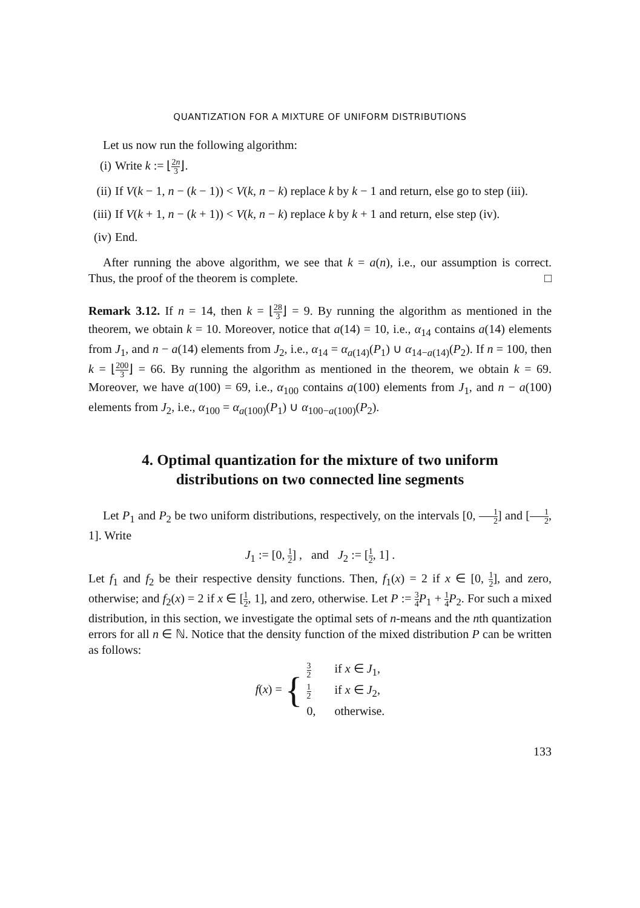QUANTIZATION FOR A MIXTURE OF UNIFORM DISTRIBUTIONS
Let us now run the following algorithm:
(i) Write k := ⌊2n 3⌋.
(ii) If V(k − 1, n − (k − 1)) < V(k, n − k) replace k by k − 1 and return, else go to step (iii).
(iii) If V(k + 1, n − (k + 1)) < V(k, n − k) replace k by k + 1 and return, else step (iv).
(iv) End.
After running the above algorithm, we see that k = a(n), i.e., our assumption is correct. Thus, the proof of the theorem is complete. □
Remark 3.12. If n = 14, then k = ⌊28 3⌋ = 9. By running the algorithm as mentioned in the theorem, we obtain k = 10. Moreover, notice that a(14) = 10, i.e., α<sub>14</sub> contains a(14) elements from J<sub>1</sub>, and n − a(14) elements from J<sub>2</sub>, i.e., α<sub>14</sub> = α<sub>a(14)</sub>(P<sub>1</sub>) ∪ α<sub>14−a(14)</sub>(P<sub>2</sub>). If n = 100, then k = ⌊200 3⌋ = 66. By running the algorithm as mentioned in the theorem, we obtain k = 69. Moreover, we have a(100) = 69, i.e., α<sub>100</sub> contains a(100) elements from J<sub>1</sub>, and n − a(100) elements from J<sub>2</sub>, i.e., α<sub>100</sub> = α<sub>a(100)</sub>(P<sub>1</sub>) ∪ α<sub>100−a(100)</sub>(P<sub>2</sub>).
4. Optimal quantization for the mixture of two uniform
distributions on two connected line segments
Let P<sub>1</sub> and P<sub>2</sub> be two uniform distributions, respectively, on the intervals [0, 1 2] and [1 2, 1]. Write
J<sub>1</sub> := [0, 1 2] , and J<sub>2</sub> := [1 2, 1] .
Let f<sub>1</sub> and f<sub>2</sub> be their respective density functions. Then, f<sub>1</sub>(x) = 2 if x ∈ [0, 1 2], and zero, otherwise; and f<sub>2</sub>(x) = 2 if x ∈ [1 2, 1], and zero, otherwise. Let P := 3 4 P<sub>1</sub> + 1 4 P<sub>2</sub>. For such a mixed distribution, in this section, we investigate the optimal sets of n-means and the nth quantization errors for all n ∈ ℕ. Notice that the density function of the mixed distribution P can be written as follows:
| f ( x ) = { | 3 2 | if x ∈ J<sub>1</sub>, |
| | 1 2 | if x ∈ J<sub>2</sub>, |
| | 0, | otherwise. |
133